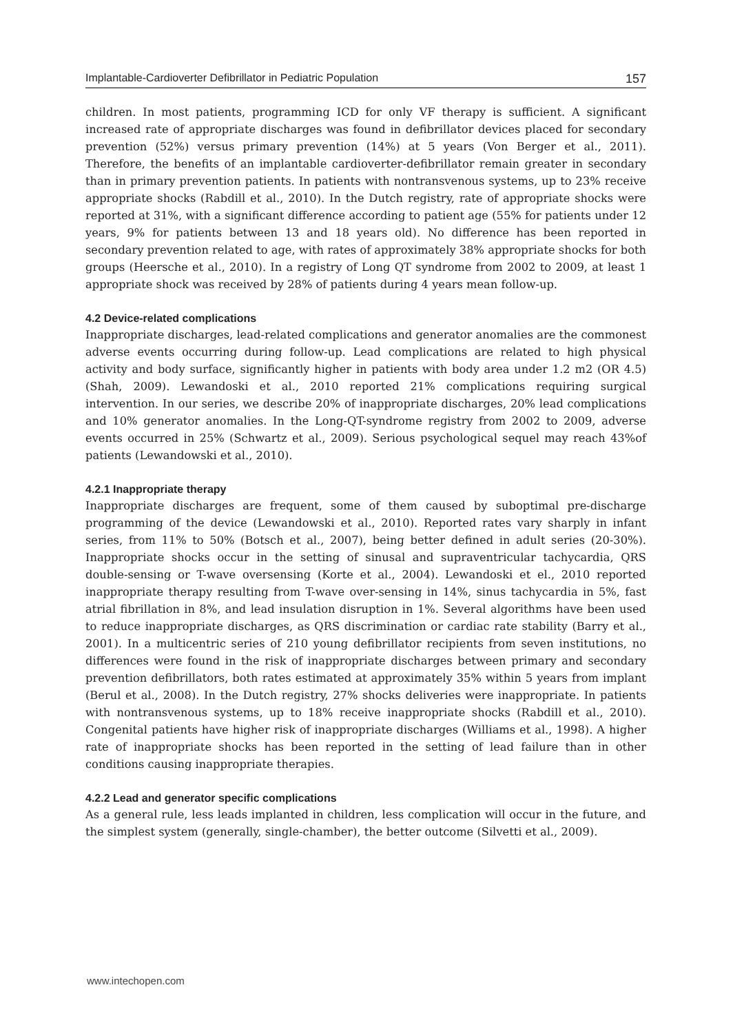Implantable-Cardioverter Defibrillator in Pediatric Population 157
children. In most patients, programming ICD for only VF therapy is sufficient. A significant increased rate of appropriate discharges was found in defibrillator devices placed for secondary prevention (52%) versus primary prevention (14%) at 5 years (Von Berger et al., 2011). Therefore, the benefits of an implantable cardioverter-defibrillator remain greater in secondary than in primary prevention patients. In patients with nontransvenous systems, up to 23% receive appropriate shocks (Rabdill et al., 2010). In the Dutch registry, rate of appropriate shocks were reported at 31%, with a significant difference according to patient age (55% for patients under 12 years, 9% for patients between 13 and 18 years old). No difference has been reported in secondary prevention related to age, with rates of approximately 38% appropriate shocks for both groups (Heersche et al., 2010). In a registry of Long QT syndrome from 2002 to 2009, at least 1 appropriate shock was received by 28% of patients during 4 years mean follow-up.
4.2 Device-related complications
Inappropriate discharges, lead-related complications and generator anomalies are the commonest adverse events occurring during follow-up. Lead complications are related to high physical activity and body surface, significantly higher in patients with body area under 1.2 m2 (OR 4.5) (Shah, 2009). Lewandoski et al., 2010 reported 21% complications requiring surgical intervention. In our series, we describe 20% of inappropriate discharges, 20% lead complications and 10% generator anomalies. In the Long-QT-syndrome registry from 2002 to 2009, adverse events occurred in 25% (Schwartz et al., 2009). Serious psychological sequel may reach 43%of patients (Lewandowski et al., 2010).
4.2.1 Inappropriate therapy
Inappropriate discharges are frequent, some of them caused by suboptimal pre-discharge programming of the device (Lewandowski et al., 2010). Reported rates vary sharply in infant series, from 11% to 50% (Botsch et al., 2007), being better defined in adult series (20-30%). Inappropriate shocks occur in the setting of sinusal and supraventricular tachycardia, QRS double-sensing or T-wave oversensing (Korte et al., 2004). Lewandoski et el., 2010 reported inappropriate therapy resulting from T-wave over-sensing in 14%, sinus tachycardia in 5%, fast atrial fibrillation in 8%, and lead insulation disruption in 1%. Several algorithms have been used to reduce inappropriate discharges, as QRS discrimination or cardiac rate stability (Barry et al., 2001). In a multicentric series of 210 young defibrillator recipients from seven institutions, no differences were found in the risk of inappropriate discharges between primary and secondary prevention defibrillators, both rates estimated at approximately 35% within 5 years from implant (Berul et al., 2008). In the Dutch registry, 27% shocks deliveries were inappropriate. In patients with nontransvenous systems, up to 18% receive inappropriate shocks (Rabdill et al., 2010). Congenital patients have higher risk of inappropriate discharges (Williams et al., 1998). A higher rate of inappropriate shocks has been reported in the setting of lead failure than in other conditions causing inappropriate therapies.
4.2.2 Lead and generator specific complications
As a general rule, less leads implanted in children, less complication will occur in the future, and the simplest system (generally, single-chamber), the better outcome (Silvetti et al., 2009).
www.intechopen.com